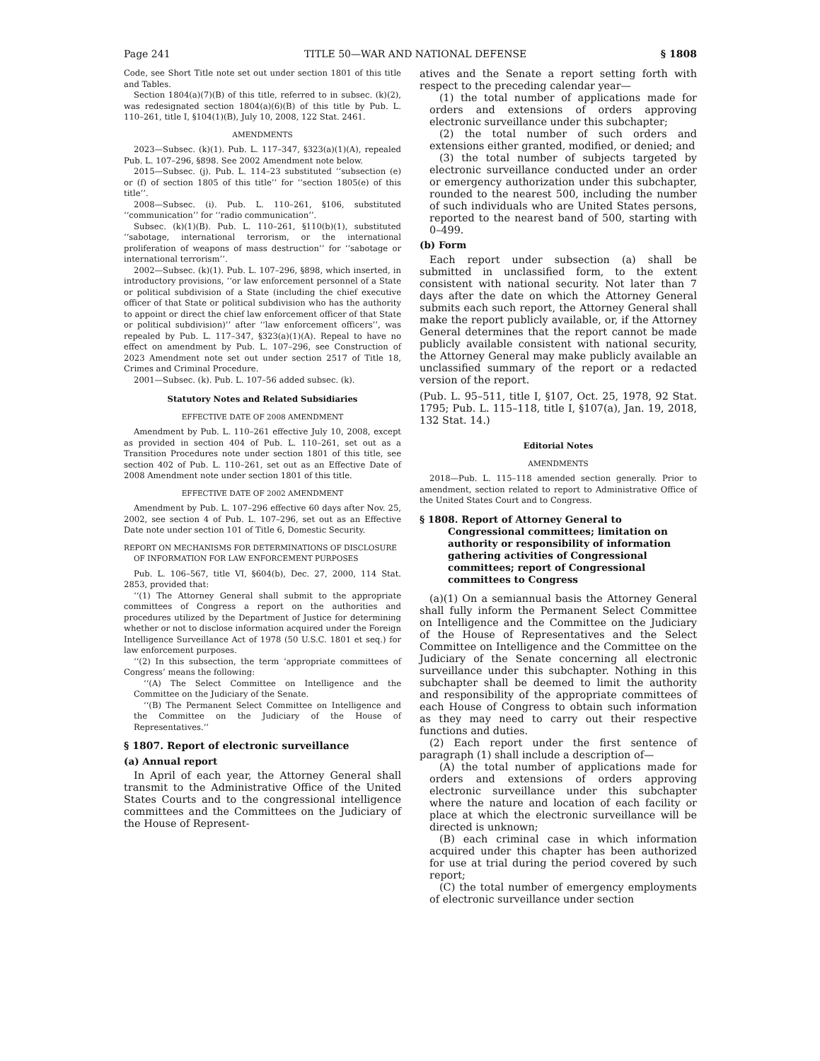Page 241 TITLE 50—WAR AND NATIONAL DEFENSE § 1808
Code, see Short Title note set out under section 1801 of this title and Tables.
Section 1804(a)(7)(B) of this title, referred to in subsec. (k)(2), was redesignated section 1804(a)(6)(B) of this title by Pub. L. 110–261, title I, §104(1)(B), July 10, 2008, 122 Stat. 2461.
AMENDMENTS
2023—Subsec. (k)(1). Pub. L. 117–347, §323(a)(1)(A), repealed Pub. L. 107–296, §898. See 2002 Amendment note below.
2015—Subsec. (j). Pub. L. 114–23 substituted ‘‘subsection (e) or (f) of section 1805 of this title’’ for ‘‘section 1805(e) of this title’’.
2008—Subsec. (i). Pub. L. 110–261, §106, substituted ‘‘communication’’ for ‘‘radio communication’’.
Subsec. (k)(1)(B). Pub. L. 110–261, §110(b)(1), substituted ‘‘sabotage, international terrorism, or the international proliferation of weapons of mass destruction’’ for ‘‘sabotage or international terrorism’’.
2002—Subsec. (k)(1). Pub. L. 107–296, §898, which inserted, in introductory provisions, ‘‘or law enforcement personnel of a State or political subdivision of a State (including the chief executive officer of that State or political subdivision who has the authority to appoint or direct the chief law enforcement officer of that State or political subdivision)’’ after ‘‘law enforcement officers’’, was repealed by Pub. L. 117–347, §323(a)(1)(A). Repeal to have no effect on amendment by Pub. L. 107–296, see Construction of 2023 Amendment note set out under section 2517 of Title 18, Crimes and Criminal Procedure.
2001—Subsec. (k). Pub. L. 107–56 added subsec. (k).
Statutory Notes and Related Subsidiaries
EFFECTIVE DATE OF 2008 AMENDMENT
Amendment by Pub. L. 110–261 effective July 10, 2008, except as provided in section 404 of Pub. L. 110–261, set out as a Transition Procedures note under section 1801 of this title, see section 402 of Pub. L. 110–261, set out as an Effective Date of 2008 Amendment note under section 1801 of this title.
EFFECTIVE DATE OF 2002 AMENDMENT
Amendment by Pub. L. 107–296 effective 60 days after Nov. 25, 2002, see section 4 of Pub. L. 107–296, set out as an Effective Date note under section 101 of Title 6, Domestic Security.
REPORT ON MECHANISMS FOR DETERMINATIONS OF DISCLOSURE OF INFORMATION FOR LAW ENFORCEMENT PURPOSES
Pub. L. 106–567, title VI, §604(b), Dec. 27, 2000, 114 Stat. 2853, provided that:
‘‘(1) The Attorney General shall submit to the appropriate committees of Congress a report on the authorities and procedures utilized by the Department of Justice for determining whether or not to disclose information acquired under the Foreign Intelligence Surveillance Act of 1978 (50 U.S.C. 1801 et seq.) for law enforcement purposes.
‘‘(2) In this subsection, the term ‘appropriate committees of Congress’ means the following:
‘‘(A) The Select Committee on Intelligence and the Committee on the Judiciary of the Senate.
‘‘(B) The Permanent Select Committee on Intelligence and the Committee on the Judiciary of the House of Representatives.’’
§ 1807. Report of electronic surveillance
(a) Annual report
In April of each year, the Attorney General shall transmit to the Administrative Office of the United States Courts and to the congressional intelligence committees and the Committees on the Judiciary of the House of Represent-
atives and the Senate a report setting forth with respect to the preceding calendar year—
(1) the total number of applications made for orders and extensions of orders approving electronic surveillance under this subchapter;
(2) the total number of such orders and extensions either granted, modified, or denied; and
(3) the total number of subjects targeted by electronic surveillance conducted under an order or emergency authorization under this subchapter, rounded to the nearest 500, including the number of such individuals who are United States persons, reported to the nearest band of 500, starting with 0–499.
(b) Form
Each report under subsection (a) shall be submitted in unclassified form, to the extent consistent with national security. Not later than 7 days after the date on which the Attorney General submits each such report, the Attorney General shall make the report publicly available, or, if the Attorney General determines that the report cannot be made publicly available consistent with national security, the Attorney General may make publicly available an unclassified summary of the report or a redacted version of the report.
(Pub. L. 95–511, title I, §107, Oct. 25, 1978, 92 Stat. 1795; Pub. L. 115–118, title I, §107(a), Jan. 19, 2018, 132 Stat. 14.)
Editorial Notes
AMENDMENTS
2018—Pub. L. 115–118 amended section generally. Prior to amendment, section related to report to Administrative Office of the United States Court and to Congress.
§ 1808. Report of Attorney General to Congressional committees; limitation on authority or responsibility of information gathering activities of Congressional committees; report of Congressional committees to Congress
(a)(1) On a semiannual basis the Attorney General shall fully inform the Permanent Select Committee on Intelligence and the Committee on the Judiciary of the House of Representatives and the Select Committee on Intelligence and the Committee on the Judiciary of the Senate concerning all electronic surveillance under this subchapter. Nothing in this subchapter shall be deemed to limit the authority and responsibility of the appropriate committees of each House of Congress to obtain such information as they may need to carry out their respective functions and duties.
(2) Each report under the first sentence of paragraph (1) shall include a description of—
(A) the total number of applications made for orders and extensions of orders approving electronic surveillance under this subchapter where the nature and location of each facility or place at which the electronic surveillance will be directed is unknown;
(B) each criminal case in which information acquired under this chapter has been authorized for use at trial during the period covered by such report;
(C) the total number of emergency employments of electronic surveillance under section